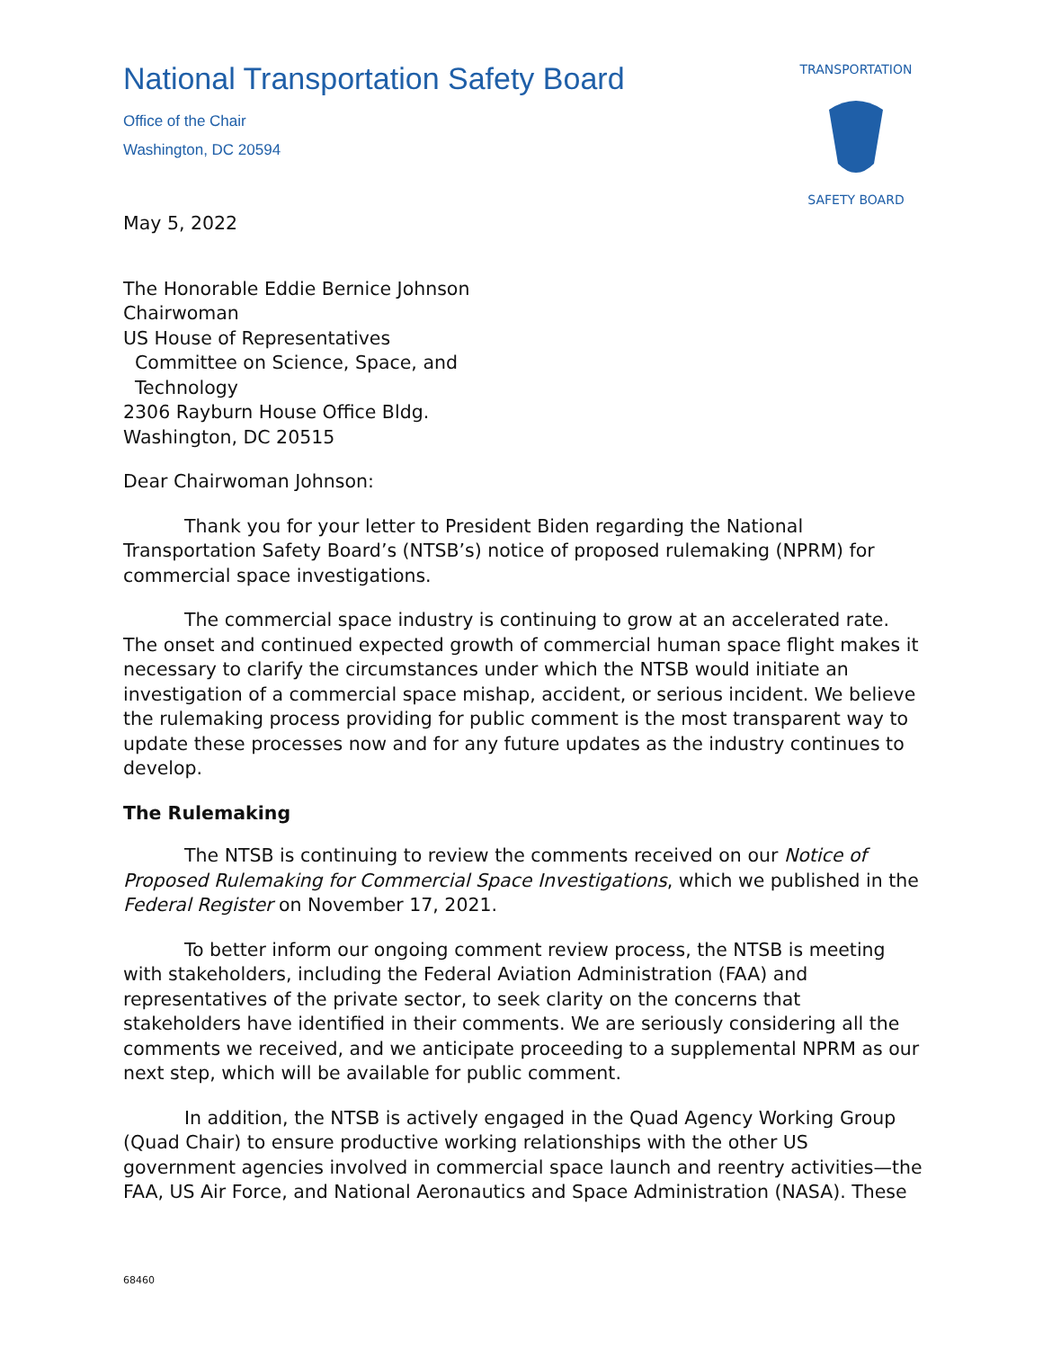National Transportation Safety Board
Office of the Chair
Washington, DC 20594
TRANSPORTATION
SAFETY BOARD
May 5, 2022
The Honorable Eddie Bernice Johnson
Chairwoman
US House of Representatives
Committee on Science, Space, and
Technology
2306 Rayburn House Office Bldg.
Washington, DC 20515
Dear Chairwoman Johnson:
Thank you for your letter to President Biden regarding the National Transportation Safety Board’s (NTSB’s) notice of proposed rulemaking (NPRM) for commercial space investigations.
The commercial space industry is continuing to grow at an accelerated rate. The onset and continued expected growth of commercial human space flight makes it necessary to clarify the circumstances under which the NTSB would initiate an investigation of a commercial space mishap, accident, or serious incident. We believe the rulemaking process providing for public comment is the most transparent way to update these processes now and for any future updates as the industry continues to develop.
The Rulemaking
The NTSB is continuing to review the comments received on our Notice of Proposed Rulemaking for Commercial Space Investigations, which we published in the Federal Register on November 17, 2021.
To better inform our ongoing comment review process, the NTSB is meeting with stakeholders, including the Federal Aviation Administration (FAA) and representatives of the private sector, to seek clarity on the concerns that stakeholders have identified in their comments. We are seriously considering all the comments we received, and we anticipate proceeding to a supplemental NPRM as our next step, which will be available for public comment.
In addition, the NTSB is actively engaged in the Quad Agency Working Group (Quad Chair) to ensure productive working relationships with the other US government agencies involved in commercial space launch and reentry activities—the FAA, US Air Force, and National Aeronautics and Space Administration (NASA). These
68460